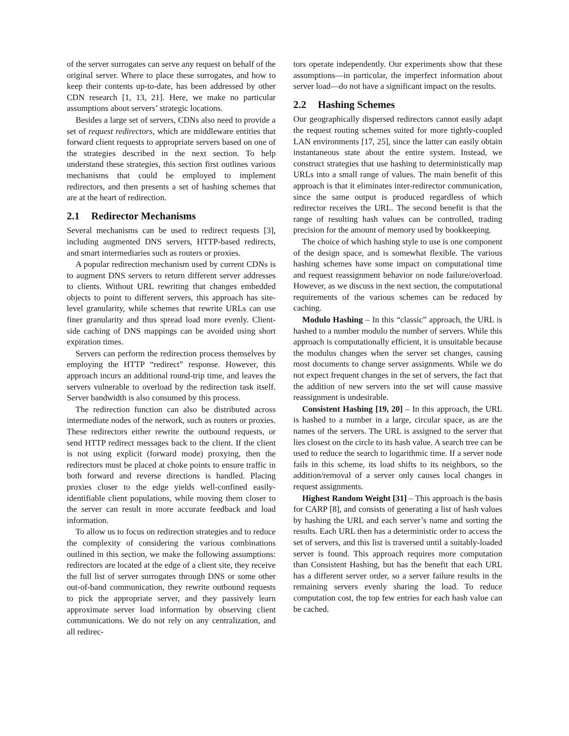of the server surrogates can serve any request on behalf of the original server. Where to place these surrogates, and how to keep their contents up-to-date, has been addressed by other CDN research [1, 13, 21]. Here, we make no particular assumptions about servers’ strategic locations.
Besides a large set of servers, CDNs also need to provide a set of request redirectors, which are middleware entities that forward client requests to appropriate servers based on one of the strategies described in the next section. To help understand these strategies, this section first outlines various mechanisms that could be employed to implement redirectors, and then presents a set of hashing schemes that are at the heart of redirection.
2.1 Redirector Mechanisms
Several mechanisms can be used to redirect requests [3], including augmented DNS servers, HTTP-based redirects, and smart intermediaries such as routers or proxies.
A popular redirection mechanism used by current CDNs is to augment DNS servers to return different server addresses to clients. Without URL rewriting that changes embedded objects to point to different servers, this approach has site-level granularity, while schemes that rewrite URLs can use finer granularity and thus spread load more evenly. Client-side caching of DNS mappings can be avoided using short expiration times.
Servers can perform the redirection process themselves by employing the HTTP “redirect” response. However, this approach incurs an additional round-trip time, and leaves the servers vulnerable to overload by the redirection task itself. Server bandwidth is also consumed by this process.
The redirection function can also be distributed across intermediate nodes of the network, such as routers or proxies. These redirectors either rewrite the outbound requests, or send HTTP redirect messages back to the client. If the client is not using explicit (forward mode) proxying, then the redirectors must be placed at choke points to ensure traffic in both forward and reverse directions is handled. Placing proxies closer to the edge yields well-confined easily-identifiable client populations, while moving them closer to the server can result in more accurate feedback and load information.
To allow us to focus on redirection strategies and to reduce the complexity of considering the various combinations outlined in this section, we make the following assumptions: redirectors are located at the edge of a client site, they receive the full list of server surrogates through DNS or some other out-of-band communication, they rewrite outbound requests to pick the appropriate server, and they passively learn approximate server load information by observing client communications. We do not rely on any centralization, and all redirec-
tors operate independently. Our experiments show that these assumptions—in particular, the imperfect information about server load—do not have a significant impact on the results.
2.2 Hashing Schemes
Our geographically dispersed redirectors cannot easily adapt the request routing schemes suited for more tightly-coupled LAN environments [17, 25], since the latter can easily obtain instantaneous state about the entire system. Instead, we construct strategies that use hashing to deterministically map URLs into a small range of values. The main benefit of this approach is that it eliminates inter-redirector communication, since the same output is produced regardless of which redirector receives the URL. The second benefit is that the range of resulting hash values can be controlled, trading precision for the amount of memory used by bookkeeping.
The choice of which hashing style to use is one component of the design space, and is somewhat flexible. The various hashing schemes have some impact on computational time and request reassignment behavior on node failure/overload. However, as we discuss in the next section, the computational requirements of the various schemes can be reduced by caching.
Modulo Hashing – In this “classic” approach, the URL is hashed to a number modulo the number of servers. While this approach is computationally efficient, it is unsuitable because the modulus changes when the server set changes, causing most documents to change server assignments. While we do not expect frequent changes in the set of servers, the fact that the addition of new servers into the set will cause massive reassignment is undesirable.
Consistent Hashing [19, 20] – In this approach, the URL is hashed to a number in a large, circular space, as are the names of the servers. The URL is assigned to the server that lies closest on the circle to its hash value. A search tree can be used to reduce the search to logarithmic time. If a server node fails in this scheme, its load shifts to its neighbors, so the addition/removal of a server only causes local changes in request assignments.
Highest Random Weight [31] – This approach is the basis for CARP [8], and consists of generating a list of hash values by hashing the URL and each server’s name and sorting the results. Each URL then has a deterministic order to access the set of servers, and this list is traversed until a suitably-loaded server is found. This approach requires more computation than Consistent Hashing, but has the benefit that each URL has a different server order, so a server failure results in the remaining servers evenly sharing the load. To reduce computation cost, the top few entries for each hash value can be cached.